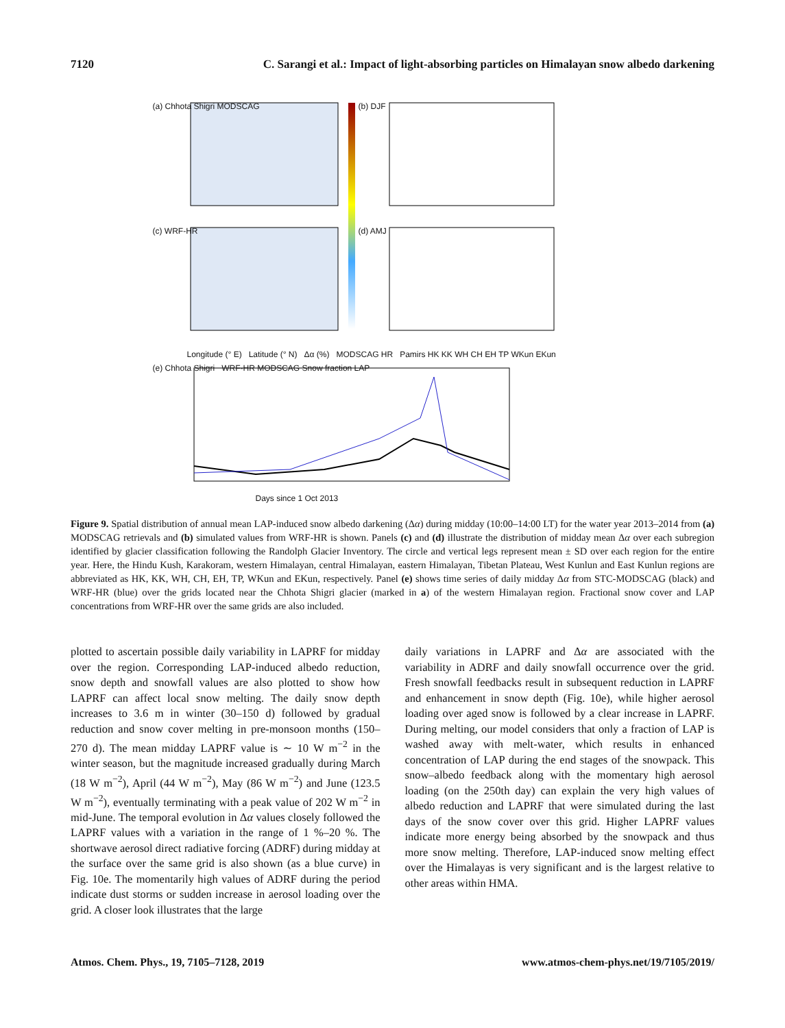7120 C. Sarangi et al.: Impact of light-absorbing particles on Himalayan snow albedo darkening
(a) Chhota Shigri MODSCAG (b) DJF
(c) WRF-HR (d) AMJ
Longitude (° E) Latitude (° N) Δα (%) MODSCAG HR Pamirs HK KK WH CH EH TP WKun EKun
(e) Chhota Shigri WRF-HR MODSCAG Snow fraction LAP
Days since 1 Oct 2013
Figure 9. Spatial distribution of annual mean LAP-induced snow albedo darkening (Δα) during midday (10:00–14:00 LT) for the water year 2013–2014 from (a) MODSCAG retrievals and (b) simulated values from WRF-HR is shown. Panels (c) and (d) illustrate the distribution of midday mean Δα over each subregion identified by glacier classification following the Randolph Glacier Inventory. The circle and vertical legs represent mean ± SD over each region for the entire year. Here, the Hindu Kush, Karakoram, western Himalayan, central Himalayan, eastern Himalayan, Tibetan Plateau, West Kunlun and East Kunlun regions are abbreviated as HK, KK, WH, CH, EH, TP, WKun and EKun, respectively. Panel (e) shows time series of daily midday Δα from STC-MODSCAG (black) and WRF-HR (blue) over the grids located near the Chhota Shigri glacier (marked in a) of the western Himalayan region. Fractional snow cover and LAP concentrations from WRF-HR over the same grids are also included.
plotted to ascertain possible daily variability in LAPRF for midday over the region. Corresponding LAP-induced albedo reduction, snow depth and snowfall values are also plotted to show how LAPRF can affect local snow melting. The daily snow depth increases to 3.6 m in winter (30–150 d) followed by gradual reduction and snow cover melting in pre-monsoon months (150–270 d). The mean midday LAPRF value is ∼ 10 W m<sup>−2</sup> in the winter season, but the magnitude increased gradually during March (18 W m<sup>−2</sup>), April (44 W m<sup>−2</sup>), May (86 W m<sup>−2</sup>) and June (123.5 W m<sup>−2</sup>), eventually terminating with a peak value of 202 W m<sup>−2</sup> in mid-June. The temporal evolution in Δα values closely followed the LAPRF values with a variation in the range of 1 %–20 %. The shortwave aerosol direct radiative forcing (ADRF) during midday at the surface over the same grid is also shown (as a blue curve) in Fig. 10e. The momentarily high values of ADRF during the period indicate dust storms or sudden increase in aerosol loading over the grid. A closer look illustrates that the large
daily variations in LAPRF and Δα are associated with the variability in ADRF and daily snowfall occurrence over the grid. Fresh snowfall feedbacks result in subsequent reduction in LAPRF and enhancement in snow depth (Fig. 10e), while higher aerosol loading over aged snow is followed by a clear increase in LAPRF. During melting, our model considers that only a fraction of LAP is washed away with melt-water, which results in enhanced concentration of LAP during the end stages of the snowpack. This snow–albedo feedback along with the momentary high aerosol loading (on the 250th day) can explain the very high values of albedo reduction and LAPRF that were simulated during the last days of the snow cover over this grid. Higher LAPRF values indicate more energy being absorbed by the snowpack and thus more snow melting. Therefore, LAP-induced snow melting effect over the Himalayas is very significant and is the largest relative to other areas within HMA.
Atmos. Chem. Phys., 19, 7105–7128, 2019 www.atmos-chem-phys.net/19/7105/2019/